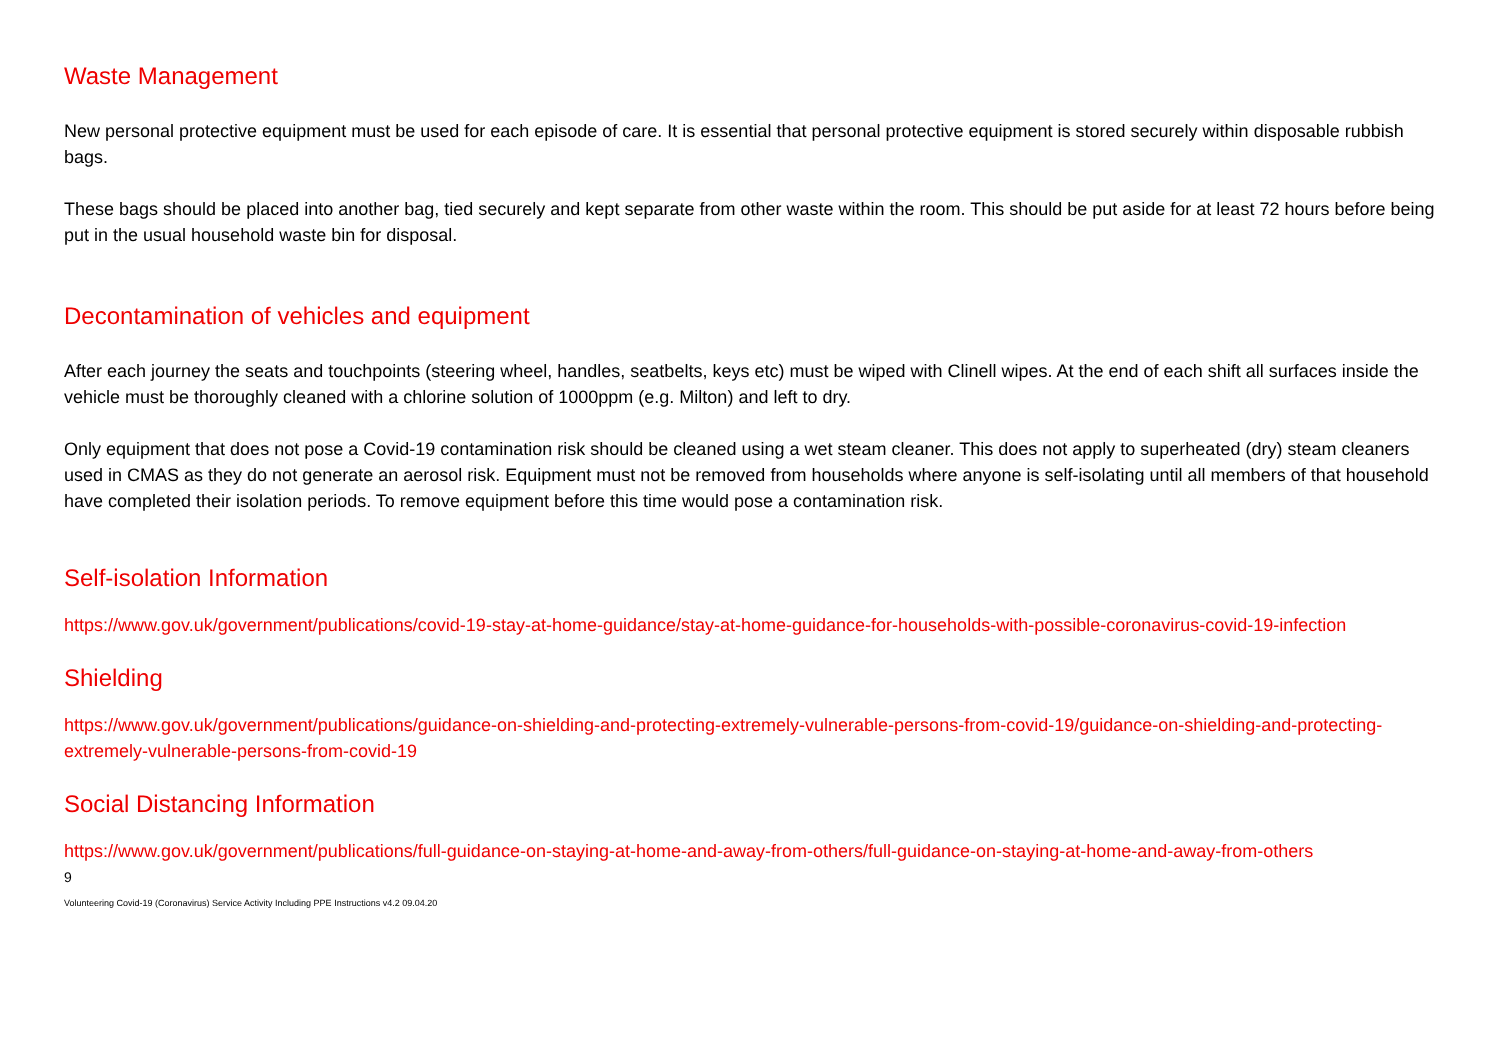Waste Management
New personal protective equipment must be used for each episode of care. It is essential that personal protective equipment is stored securely within disposable rubbish bags.
These bags should be placed into another bag, tied securely and kept separate from other waste within the room. This should be put aside for at least 72 hours before being put in the usual household waste bin for disposal.
Decontamination of vehicles and equipment
After each journey the seats and touchpoints (steering wheel, handles, seatbelts, keys etc) must be wiped with Clinell wipes. At the end of each shift all surfaces inside the vehicle must be thoroughly cleaned with a chlorine solution of 1000ppm (e.g. Milton) and left to dry.
Only equipment that does not pose a Covid-19 contamination risk should be cleaned using a wet steam cleaner. This does not apply to superheated (dry) steam cleaners used in CMAS as they do not generate an aerosol risk. Equipment must not be removed from households where anyone is self-isolating until all members of that household have completed their isolation periods. To remove equipment before this time would pose a contamination risk.
Self-isolation Information
https://www.gov.uk/government/publications/covid-19-stay-at-home-guidance/stay-at-home-guidance-for-households-with-possible-coronavirus-covid-19-infection
Shielding
https://www.gov.uk/government/publications/guidance-on-shielding-and-protecting-extremely-vulnerable-persons-from-covid-19/guidance-on-shielding-and-protecting-extremely-vulnerable-persons-from-covid-19
Social Distancing Information
https://www.gov.uk/government/publications/full-guidance-on-staying-at-home-and-away-from-others/full-guidance-on-staying-at-home-and-away-from-others
9
Volunteering Covid-19 (Coronavirus) Service Activity Including PPE Instructions v4.2 09.04.20